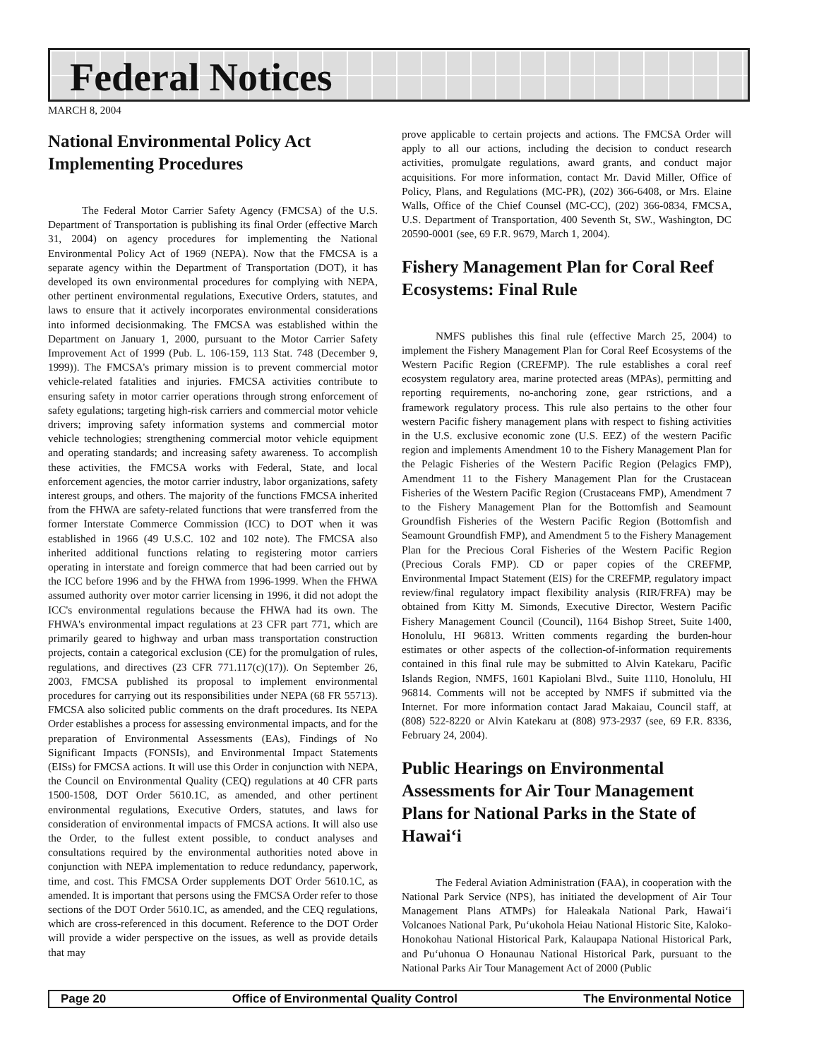Federal Notices
MARCH 8, 2004
National Environmental Policy Act Implementing Procedures
The Federal Motor Carrier Safety Agency (FMCSA) of the U.S. Department of Transportation is publishing its final Order (effective March 31, 2004) on agency procedures for implementing the National Environmental Policy Act of 1969 (NEPA). Now that the FMCSA is a separate agency within the Department of Transportation (DOT), it has developed its own environmental procedures for complying with NEPA, other pertinent environmental regulations, Executive Orders, statutes, and laws to ensure that it actively incorporates environmental considerations into informed decisionmaking. The FMCSA was established within the Department on January 1, 2000, pursuant to the Motor Carrier Safety Improvement Act of 1999 (Pub. L. 106-159, 113 Stat. 748 (December 9, 1999)). The FMCSA's primary mission is to prevent commercial motor vehicle-related fatalities and injuries. FMCSA activities contribute to ensuring safety in motor carrier operations through strong enforcement of safety egulations; targeting high-risk carriers and commercial motor vehicle drivers; improving safety information systems and commercial motor vehicle technologies; strengthening commercial motor vehicle equipment and operating standards; and increasing safety awareness. To accomplish these activities, the FMCSA works with Federal, State, and local enforcement agencies, the motor carrier industry, labor organizations, safety interest groups, and others. The majority of the functions FMCSA inherited from the FHWA are safety-related functions that were transferred from the former Interstate Commerce Commission (ICC) to DOT when it was established in 1966 (49 U.S.C. 102 and 102 note). The FMCSA also inherited additional functions relating to registering motor carriers operating in interstate and foreign commerce that had been carried out by the ICC before 1996 and by the FHWA from 1996-1999. When the FHWA assumed authority over motor carrier licensing in 1996, it did not adopt the ICC's environmental regulations because the FHWA had its own. The FHWA's environmental impact regulations at 23 CFR part 771, which are primarily geared to highway and urban mass transportation construction projects, contain a categorical exclusion (CE) for the promulgation of rules, regulations, and directives (23 CFR 771.117(c)(17)). On September 26, 2003, FMCSA published its proposal to implement environmental procedures for carrying out its responsibilities under NEPA (68 FR 55713). FMCSA also solicited public comments on the draft procedures. Its NEPA Order establishes a process for assessing environmental impacts, and for the preparation of Environmental Assessments (EAs), Findings of No Significant Impacts (FONSIs), and Environmental Impact Statements (EISs) for FMCSA actions. It will use this Order in conjunction with NEPA, the Council on Environmental Quality (CEQ) regulations at 40 CFR parts 1500-1508, DOT Order 5610.1C, as amended, and other pertinent environmental regulations, Executive Orders, statutes, and laws for consideration of environmental impacts of FMCSA actions. It will also use the Order, to the fullest extent possible, to conduct analyses and consultations required by the environmental authorities noted above in conjunction with NEPA implementation to reduce redundancy, paperwork, time, and cost. This FMCSA Order supplements DOT Order 5610.1C, as amended. It is important that persons using the FMCSA Order refer to those sections of the DOT Order 5610.1C, as amended, and the CEQ regulations, which are cross-referenced in this document. Reference to the DOT Order will provide a wider perspective on the issues, as well as provide details that may
prove applicable to certain projects and actions. The FMCSA Order will apply to all our actions, including the decision to conduct research activities, promulgate regulations, award grants, and conduct major acquisitions. For more information, contact Mr. David Miller, Office of Policy, Plans, and Regulations (MC-PR), (202) 366-6408, or Mrs. Elaine Walls, Office of the Chief Counsel (MC-CC), (202) 366-0834, FMCSA, U.S. Department of Transportation, 400 Seventh St, SW., Washington, DC 20590-0001 (see, 69 F.R. 9679, March 1, 2004).
Fishery Management Plan for Coral Reef Ecosystems: Final Rule
NMFS publishes this final rule (effective March 25, 2004) to implement the Fishery Management Plan for Coral Reef Ecosystems of the Western Pacific Region (CREFMP). The rule establishes a coral reef ecosystem regulatory area, marine protected areas (MPAs), permitting and reporting requirements, no-anchoring zone, gear rstrictions, and a framework regulatory process. This rule also pertains to the other four western Pacific fishery management plans with respect to fishing activities in the U.S. exclusive economic zone (U.S. EEZ) of the western Pacific region and implements Amendment 10 to the Fishery Management Plan for the Pelagic Fisheries of the Western Pacific Region (Pelagics FMP), Amendment 11 to the Fishery Management Plan for the Crustacean Fisheries of the Western Pacific Region (Crustaceans FMP), Amendment 7 to the Fishery Management Plan for the Bottomfish and Seamount Groundfish Fisheries of the Western Pacific Region (Bottomfish and Seamount Groundfish FMP), and Amendment 5 to the Fishery Management Plan for the Precious Coral Fisheries of the Western Pacific Region (Precious Corals FMP). CD or paper copies of the CREFMP, Environmental Impact Statement (EIS) for the CREFMP, regulatory impact review/final regulatory impact flexibility analysis (RIR/FRFA) may be obtained from Kitty M. Simonds, Executive Director, Western Pacific Fishery Management Council (Council), 1164 Bishop Street, Suite 1400, Honolulu, HI 96813. Written comments regarding the burden-hour estimates or other aspects of the collection-of-information requirements contained in this final rule may be submitted to Alvin Katekaru, Pacific Islands Region, NMFS, 1601 Kapiolani Blvd., Suite 1110, Honolulu, HI 96814. Comments will not be accepted by NMFS if submitted via the Internet. For more information contact Jarad Makaiau, Council staff, at (808) 522-8220 or Alvin Katekaru at (808) 973-2937 (see, 69 F.R. 8336, February 24, 2004).
Public Hearings on Environmental Assessments for Air Tour Management Plans for National Parks in the State of Hawai‘i
The Federal Aviation Administration (FAA), in cooperation with the National Park Service (NPS), has initiated the development of Air Tour Management Plans ATMPs) for Haleakala National Park, Hawai‘i Volcanoes National Park, Pu‘ukohola Heiau National Historic Site, Kaloko-Honokohau National Historical Park, Kalaupapa National Historical Park, and Pu‘uhonua O Honaunau National Historical Park, pursuant to the National Parks Air Tour Management Act of 2000 (Public
Page 20 Office of Environmental Quality Control The Environmental Notice